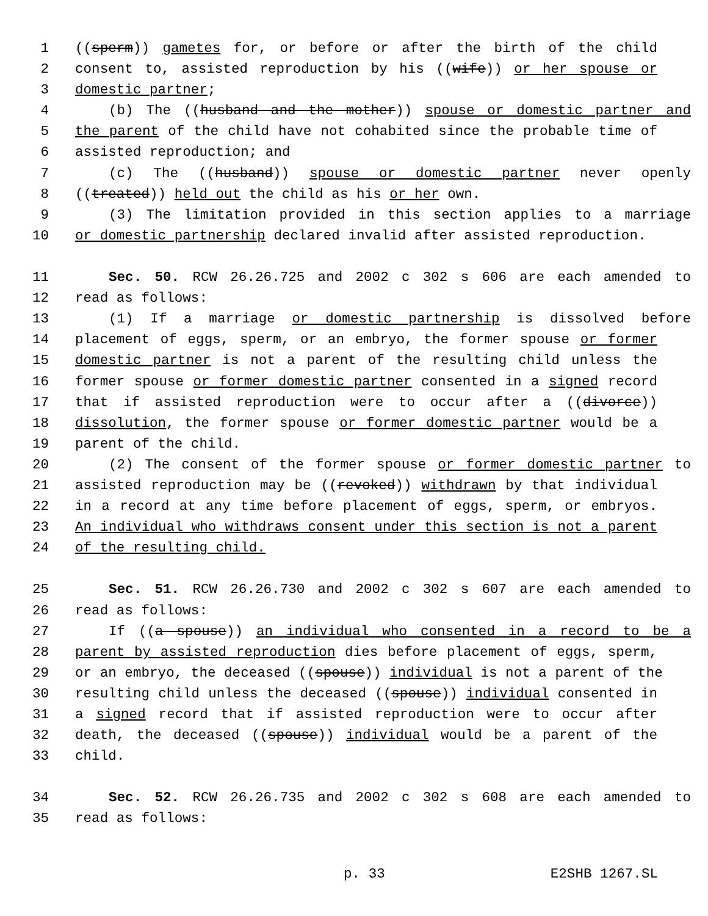1 ((sperm)) gametes for, or before or after the birth of the child
2 consent to, assisted reproduction by his ((wife)) or her spouse or
3 domestic partner;
4 (b) The ((husband and the mother)) spouse or domestic partner and
5 the parent of the child have not cohabited since the probable time of
6 assisted reproduction; and
7 (c) The ((husband)) spouse or domestic partner never openly
8 ((treated)) held out the child as his or her own.
9 (3) The limitation provided in this section applies to a marriage
10 or domestic partnership declared invalid after assisted reproduction.
11 Sec. 50. RCW 26.26.725 and 2002 c 302 s 606 are each amended to
12 read as follows:
13 (1) If a marriage or domestic partnership is dissolved before
14 placement of eggs, sperm, or an embryo, the former spouse or former
15 domestic partner is not a parent of the resulting child unless the
16 former spouse or former domestic partner consented in a signed record
17 that if assisted reproduction were to occur after a ((divorce))
18 dissolution, the former spouse or former domestic partner would be a
19 parent of the child.
20 (2) The consent of the former spouse or former domestic partner to
21 assisted reproduction may be ((revoked)) withdrawn by that individual
22 in a record at any time before placement of eggs, sperm, or embryos.
23 An individual who withdraws consent under this section is not a parent
24 of the resulting child.
25 Sec. 51. RCW 26.26.730 and 2002 c 302 s 607 are each amended to
26 read as follows:
27 If ((a spouse)) an individual who consented in a record to be a
28 parent by assisted reproduction dies before placement of eggs, sperm,
29 or an embryo, the deceased ((spouse)) individual is not a parent of the
30 resulting child unless the deceased ((spouse)) individual consented in
31 a signed record that if assisted reproduction were to occur after
32 death, the deceased ((spouse)) individual would be a parent of the
33 child.
34 Sec. 52. RCW 26.26.735 and 2002 c 302 s 608 are each amended to
35 read as follows:
p. 33 E2SHB 1267.SL